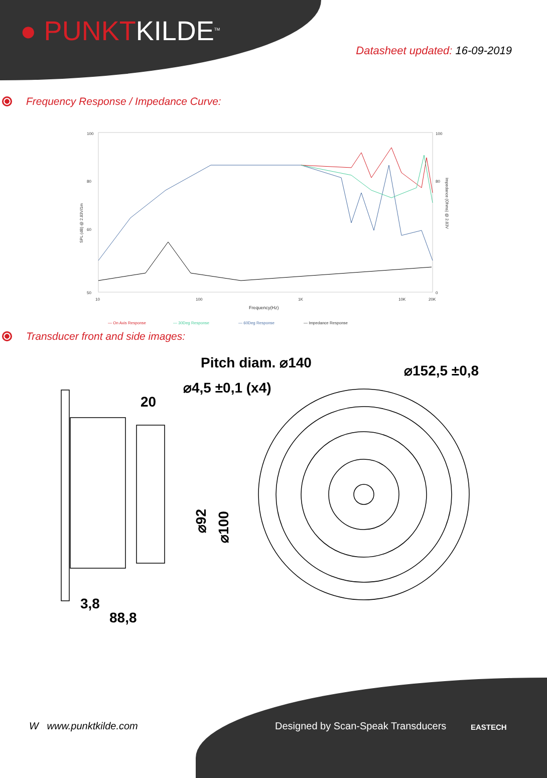● PUNKTKILDE<sup>TM</sup>
Datasheet updated: 16-09-2019
Frequency Response / Impedance Curve:
100
80
60
50
100
80
0
10
100
1K
10K
20K
Frequency(Hz)
SPL (dB) @ 2.83V/1m
Impedance (Ohms) @ 2.83V
— On Axis Response
— 30Deg Response
— 60Deg Response
— Impedance Response
Transducer front and side images:
Pitch diam. ⌀140
⌀4,5 ±0,1 (x4)
⌀152,5 ±0,8
20
3,8
88,8
⌀92
⌀100
W www.punktkilde.com
Designed by Scan-Speak Transducers
EASTECH